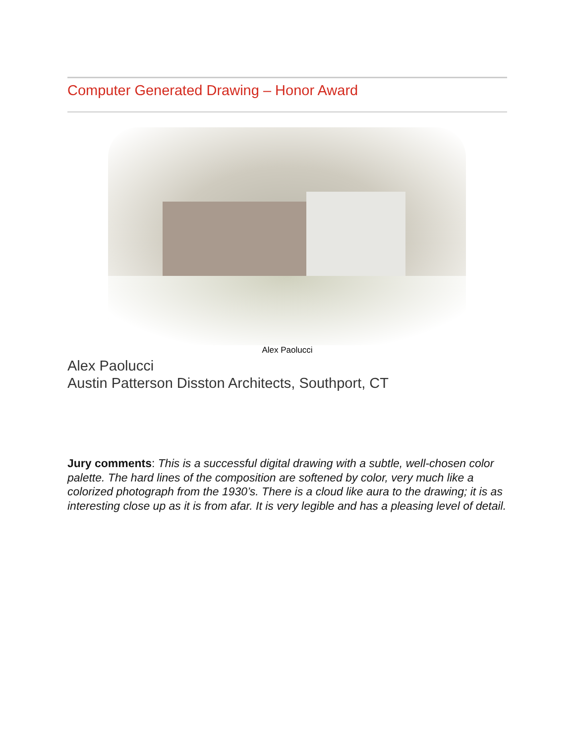Computer Generated Drawing – Honor Award
Alex Paolucci
Alex Paolucci
Austin Patterson Disston Architects, Southport, CT
Jury comments: This is a successful digital drawing with a subtle, well-chosen color palette. The hard lines of the composition are softened by color, very much like a colorized photograph from the 1930’s. There is a cloud like aura to the drawing; it is as interesting close up as it is from afar. It is very legible and has a pleasing level of detail.